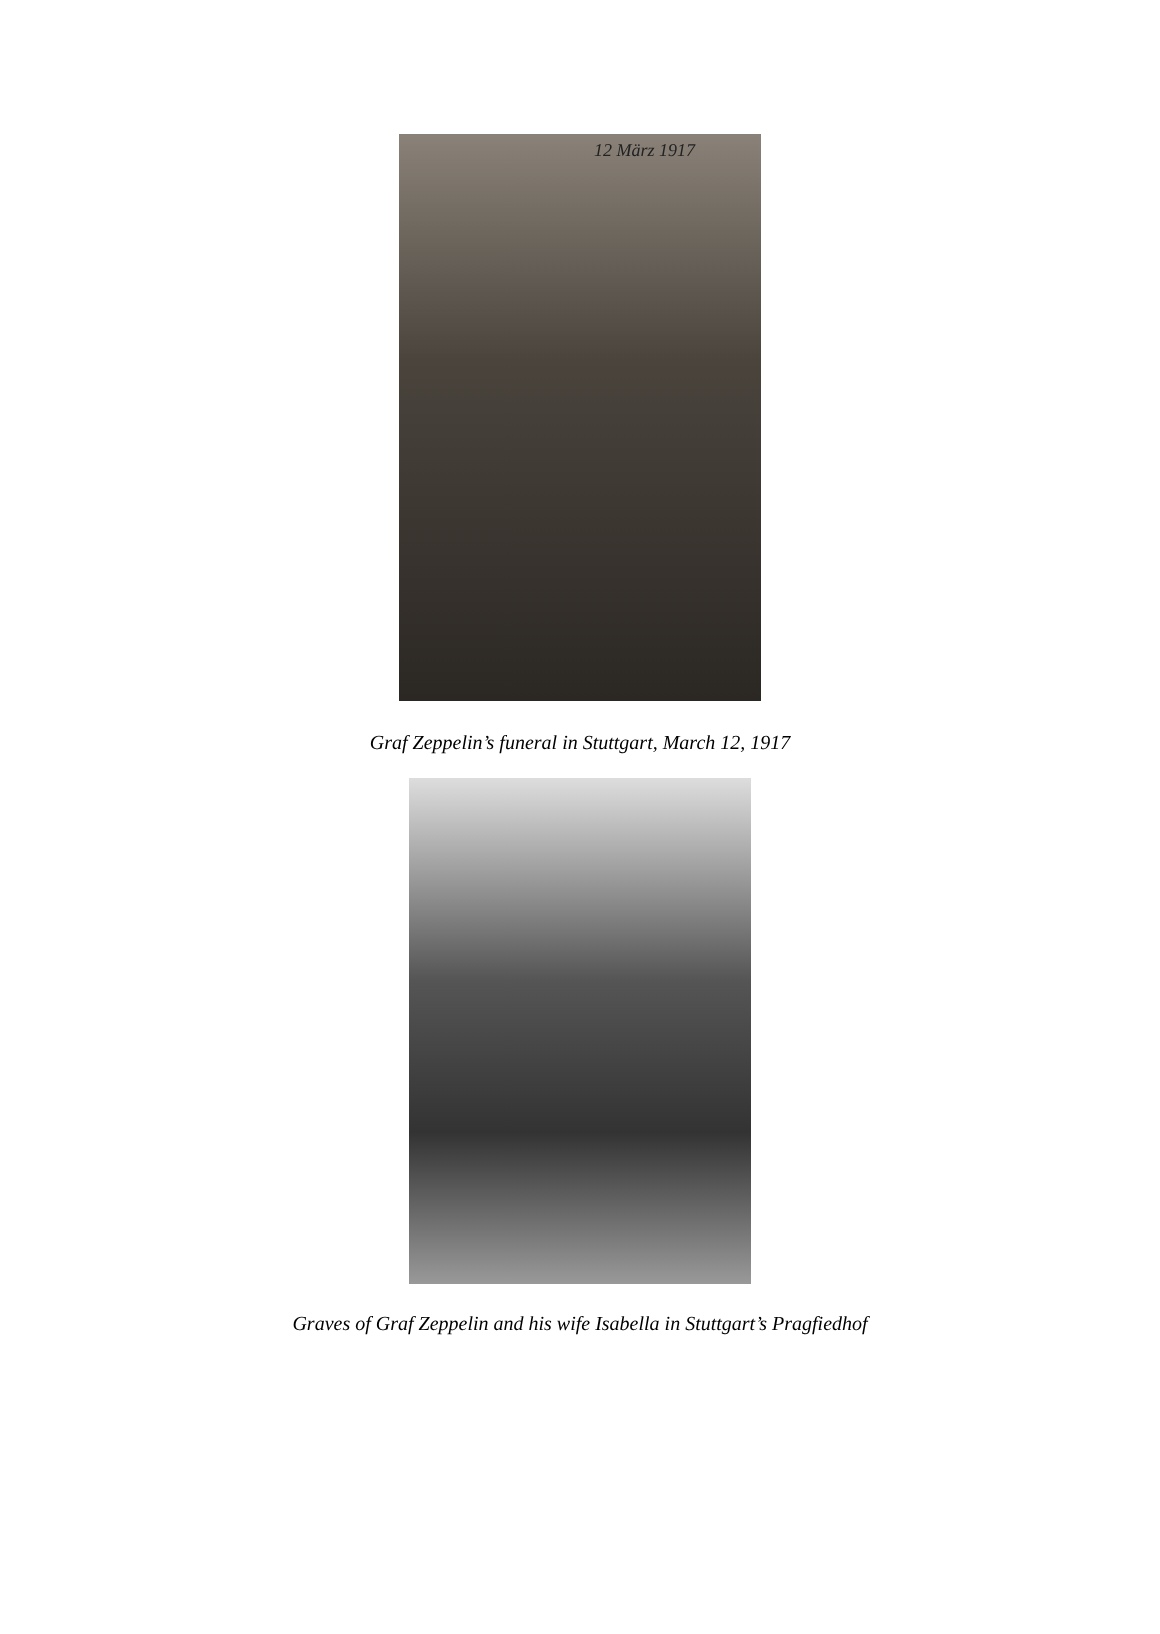12 März 1917
Graf Zeppelin’s funeral in Stuttgart, March 12, 1917
Graves of Graf Zeppelin and his wife Isabella in Stuttgart’s Pragfiedhof